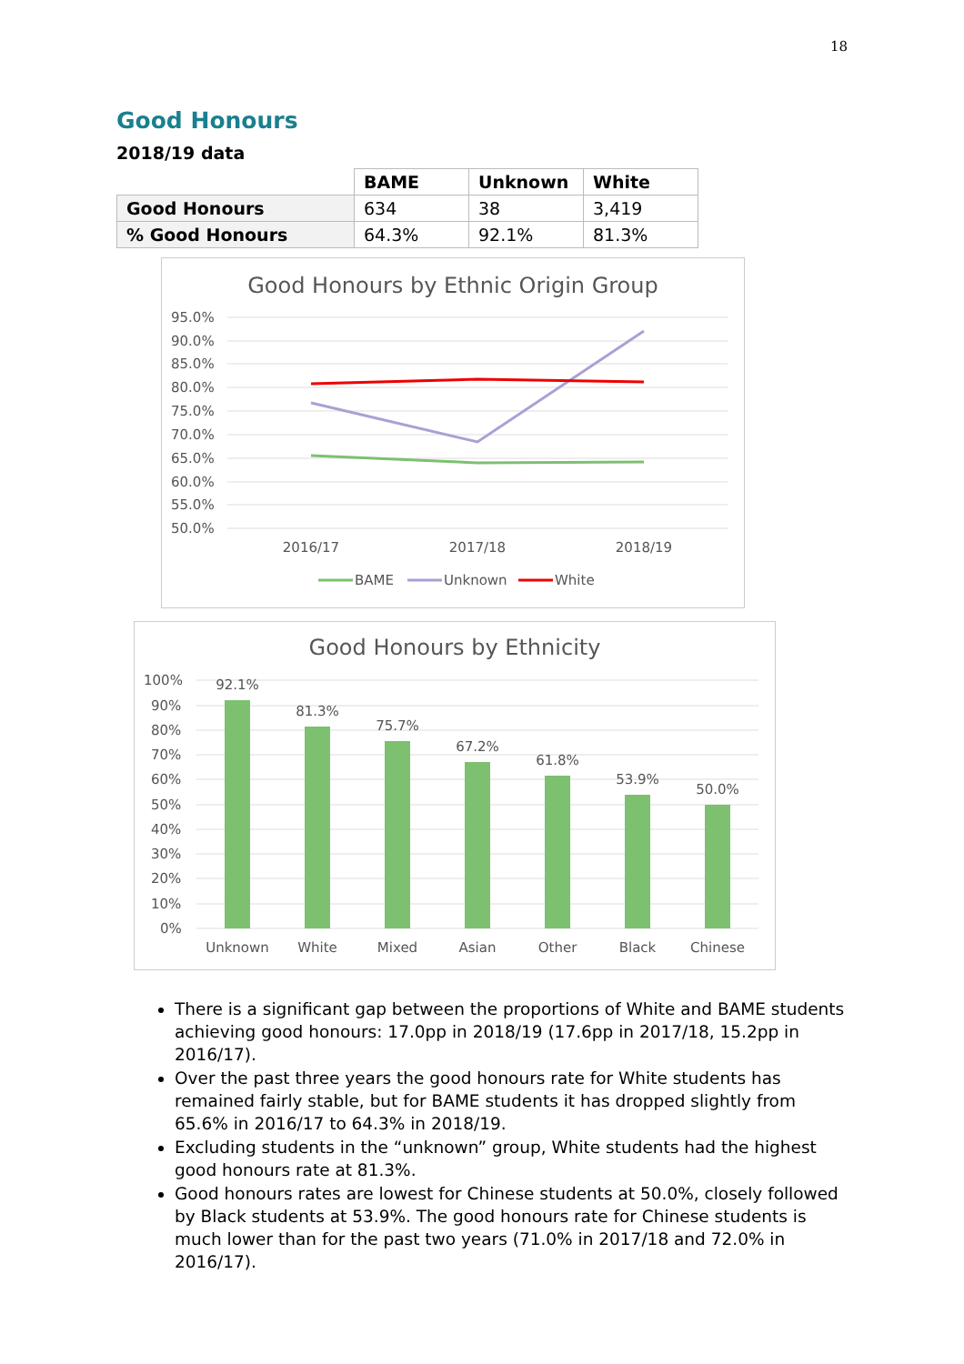18
Good Honours
2018/19 data
| | BAME | Unknown | White |
| Good Honours | 634 | 38 | 3,419 |
| % Good Honours | 64.3% | 92.1% | 81.3% |
Good Honours by Ethnic Origin Group
95.0%
90.0%
85.0%
80.0%
75.0%
70.0%
65.0%
60.0%
55.0%
50.0%
2016/17
2017/18
2018/19
BAME
Unknown
White
Good Honours by Ethnicity
100%
90%
80%
70%
60%
50%
40%
30%
20%
10%
0%
92.1%
81.3%
75.7%
67.2%
61.8%
53.9%
50.0%
Unknown
White
Mixed
Asian
Other
Black
Chinese
There is a significant gap between the proportions of White and BAME students achieving good honours: 17.0pp in 2018/19 (17.6pp in 2017/18, 15.2pp in 2016/17).
Over the past three years the good honours rate for White students has remained fairly stable, but for BAME students it has dropped slightly from 65.6% in 2016/17 to 64.3% in 2018/19.
Excluding students in the “unknown” group, White students had the highest good honours rate at 81.3%.
Good honours rates are lowest for Chinese students at 50.0%, closely followed by Black students at 53.9%. The good honours rate for Chinese students is much lower than for the past two years (71.0% in 2017/18 and 72.0% in 2016/17).